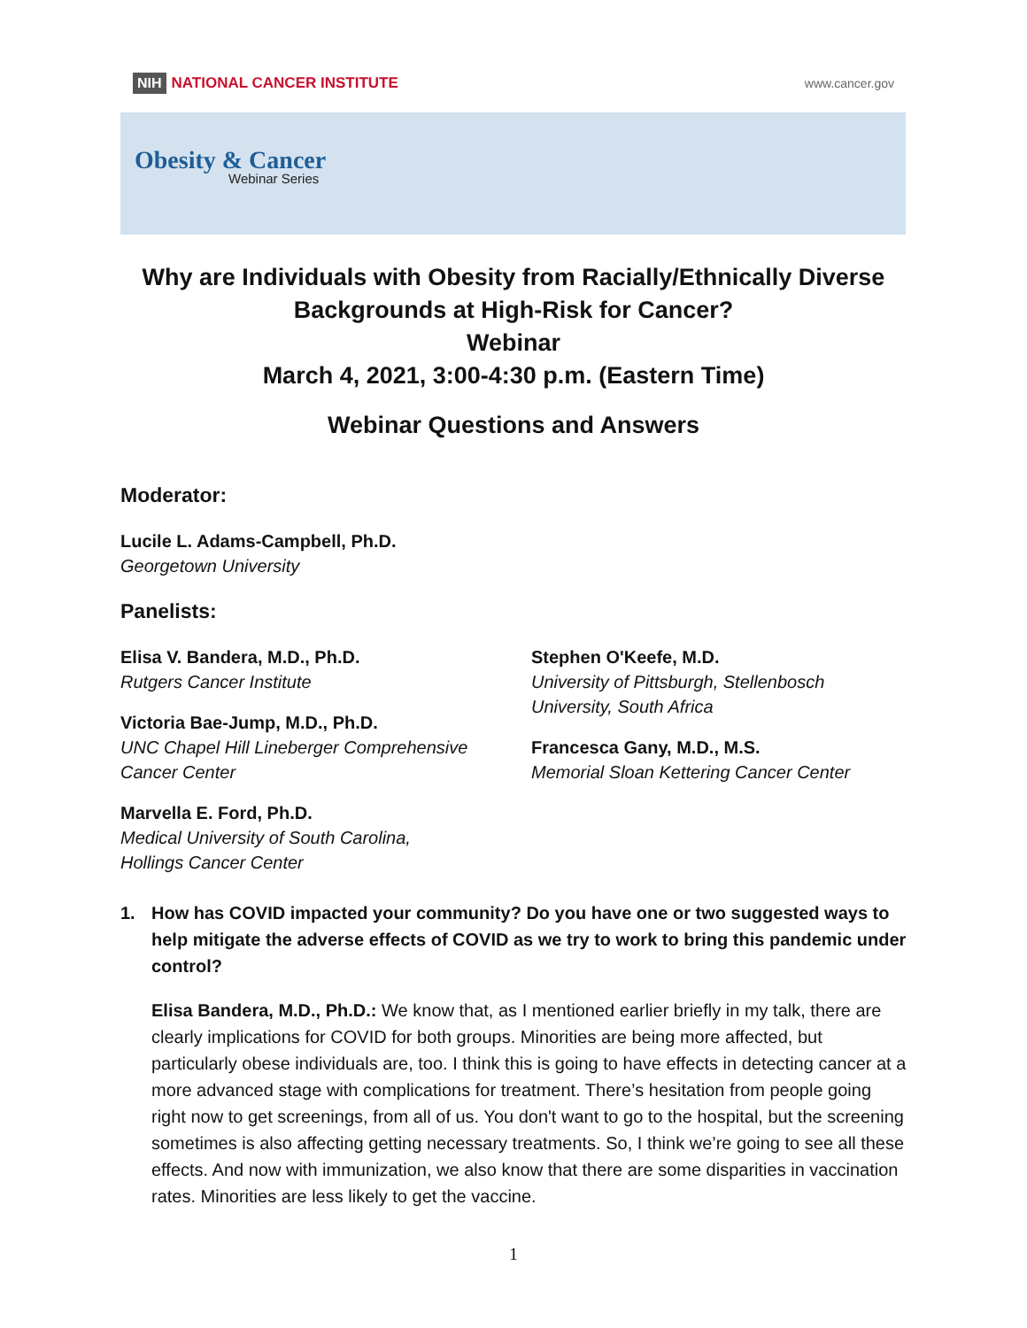NIH NATIONAL CANCER INSTITUTE
www.cancer.gov
Obesity & Cancer
Webinar Series
Why are Individuals with Obesity from Racially/Ethnically Diverse Backgrounds at High-Risk for Cancer?
Webinar
March 4, 2021, 3:00-4:30 p.m. (Eastern Time)
Webinar Questions and Answers
Moderator:
Lucile L. Adams-Campbell, Ph.D.
Georgetown University
Panelists:
Elisa V. Bandera, M.D., Ph.D.
Rutgers Cancer Institute
Victoria Bae-Jump, M.D., Ph.D.
UNC Chapel Hill Lineberger Comprehensive Cancer Center
Marvella E. Ford, Ph.D.
Medical University of South Carolina,
Hollings Cancer Center
Stephen O'Keefe, M.D.
University of Pittsburgh, Stellenbosch University, South Africa
Francesca Gany, M.D., M.S.
Memorial Sloan Kettering Cancer Center
1. How has COVID impacted your community? Do you have one or two suggested ways to help mitigate the adverse effects of COVID as we try to work to bring this pandemic under control?
Elisa Bandera, M.D., Ph.D.: We know that, as I mentioned earlier briefly in my talk, there are clearly implications for COVID for both groups. Minorities are being more affected, but particularly obese individuals are, too. I think this is going to have effects in detecting cancer at a more advanced stage with complications for treatment. There’s hesitation from people going right now to get screenings, from all of us. You don't want to go to the hospital, but the screening sometimes is also affecting getting necessary treatments. So, I think we’re going to see all these effects. And now with immunization, we also know that there are some disparities in vaccination rates. Minorities are less likely to get the vaccine.
1